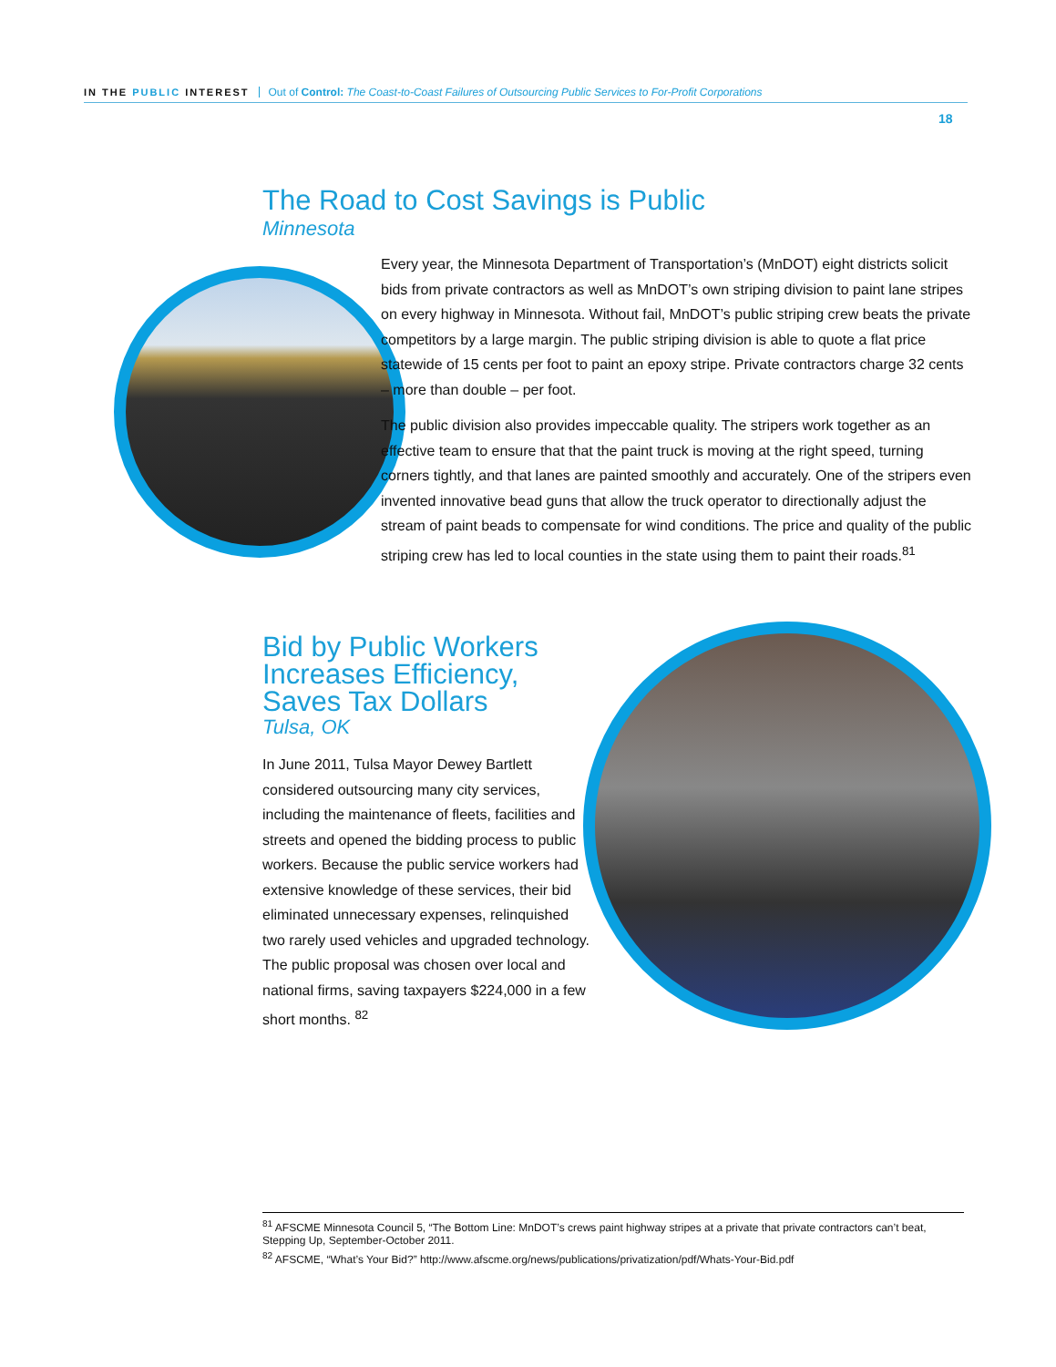IN THE PUBLIC INTEREST Out of Control: The Coast-to-Coast Failures of Outsourcing Public Services to For-Profit Corporations
18
The Road to Cost Savings is Public
Minnesota
Every year, the Minnesota Department of Transportation’s (MnDOT) eight districts solicit bids from private contractors as well as MnDOT’s own striping division to paint lane stripes on every highway in Minnesota. Without fail, MnDOT’s public striping crew beats the private competitors by a large margin. The public striping division is able to quote a flat price statewide of 15 cents per foot to paint an epoxy stripe. Private contractors charge 32 cents – more than double – per foot.
The public division also provides impeccable quality. The stripers work together as an effective team to ensure that that the paint truck is moving at the right speed, turning corners tightly, and that lanes are painted smoothly and accurately. One of the stripers even invented innovative bead guns that allow the truck operator to directionally adjust the stream of paint beads to compensate for wind conditions. The price and quality of the public striping crew has led to local counties in the state using them to paint their roads.<sup>81</sup>
Bid by Public Workers Increases Efficiency, Saves Tax Dollars
Tulsa, OK
In June 2011, Tulsa Mayor Dewey Bartlett considered outsourcing many city services, including the maintenance of fleets, facilities and streets and opened the bidding process to public workers. Because the public service workers had extensive knowledge of these services, their bid eliminated unnecessary expenses, relinquished two rarely used vehicles and upgraded technology. The public proposal was chosen over local and national firms, saving taxpayers $224,000 in a few short months. <sup>82</sup>
<sup>81</sup> AFSCME Minnesota Council 5, “The Bottom Line: MnDOT’s crews paint highway stripes at a private that private contractors can’t beat, Stepping Up, September-October 2011.
<sup>82</sup> AFSCME, “What’s Your Bid?” http://www.afscme.org/news/publications/privatization/pdf/Whats-Your-Bid.pdf